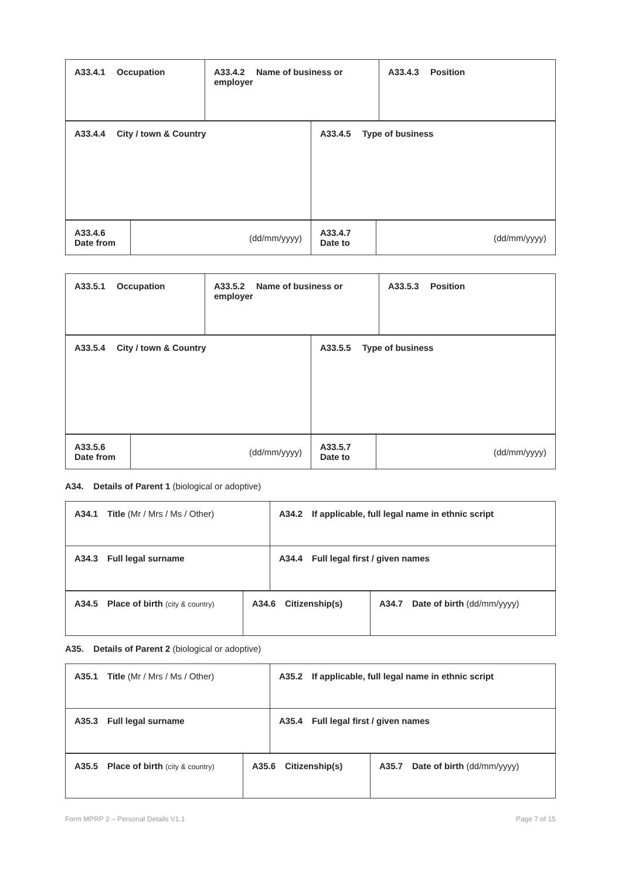| A33.4.1 Occupation | A33.4.2 Name of business or employer | A33.4.3 Position |
| A33.4.4 City / town & Country | A33.4.5 Type of business |
| A33.4.6 Date from | (dd/mm/yyyy) | A33.4.7 Date to | (dd/mm/yyyy) |
| A33.5.1 Occupation | A33.5.2 Name of business or employer | A33.5.3 Position |
| A33.5.4 City / town & Country | A33.5.5 Type of business |
| A33.5.6 Date from | (dd/mm/yyyy) | A33.5.7 Date to | (dd/mm/yyyy) |
A34. Details of Parent 1 (biological or adoptive)
| A34.1 Title (Mr / Mrs / Ms / Other) | A34.2 If applicable, full legal name in ethnic script |
| A34.3 Full legal surname | A34.4 Full legal first / given names |
| A34.5 Place of birth (city & country) | A34.6 Citizenship(s) | A34.7 Date of birth (dd/mm/yyyy) |
A35. Details of Parent 2 (biological or adoptive)
| A35.1 Title (Mr / Mrs / Ms / Other) | A35.2 If applicable, full legal name in ethnic script |
| A35.3 Full legal surname | A35.4 Full legal first / given names |
| A35.5 Place of birth (city & country) | A35.6 Citizenship(s) | A35.7 Date of birth (dd/mm/yyyy) |
Form MPRP 2 – Personal Details V1.1 Page 7 of 15